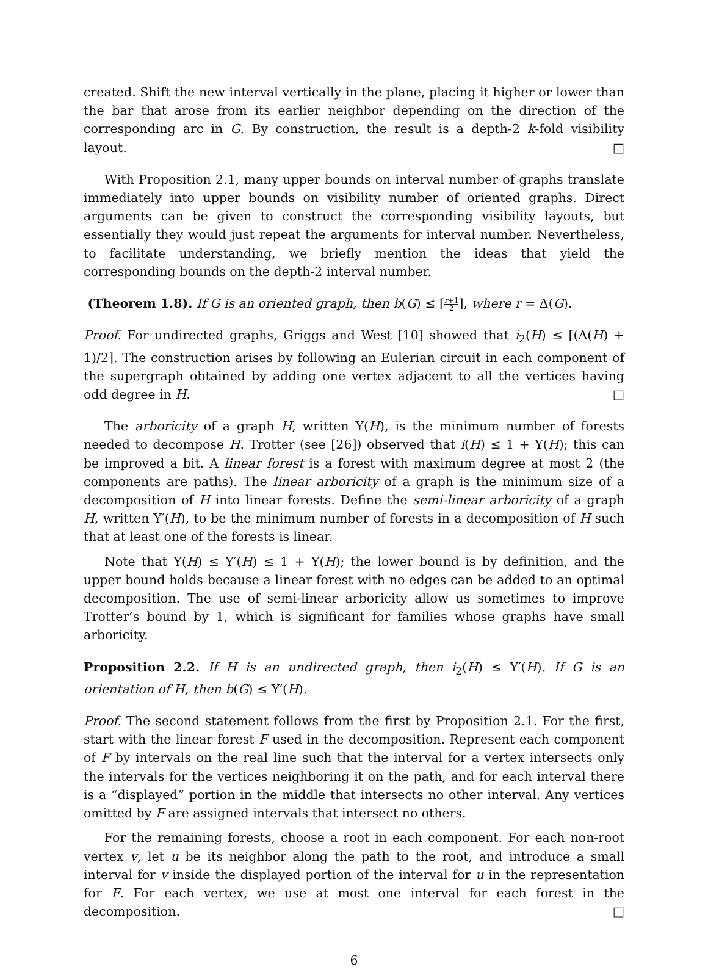created. Shift the new interval vertically in the plane, placing it higher or lower than the bar that arose from its earlier neighbor depending on the direction of the corresponding arc in G. By construction, the result is a depth-2 k-fold visibility layout. □
With Proposition 2.1, many upper bounds on interval number of graphs translate immediately into upper bounds on visibility number of oriented graphs. Direct arguments can be given to construct the corresponding visibility layouts, but essentially they would just repeat the arguments for interval number. Nevertheless, to facilitate understanding, we briefly mention the ideas that yield the corresponding bounds on the depth-2 interval number.
(Theorem 1.8). If G is an oriented graph, then b(G) ≤ ⌈r+1 2⌉, where r = Δ(G).
Proof. For undirected graphs, Griggs and West [10] showed that i<sub>2</sub>(H) ≤ ⌈(Δ(H) + 1)/2⌉. The construction arises by following an Eulerian circuit in each component of the supergraph obtained by adding one vertex adjacent to all the vertices having odd degree in H. □
The arboricity of a graph H, written Υ(H), is the minimum number of forests needed to decompose H. Trotter (see [26]) observed that i(H) ≤ 1 + Υ(H); this can be improved a bit. A linear forest is a forest with maximum degree at most 2 (the components are paths). The linear arboricity of a graph is the minimum size of a decomposition of H into linear forests. Define the semi-linear arboricity of a graph H, written Υ′(H), to be the minimum number of forests in a decomposition of H such that at least one of the forests is linear.
Note that Υ(H) ≤ Υ′(H) ≤ 1 + Υ(H); the lower bound is by definition, and the upper bound holds because a linear forest with no edges can be added to an optimal decomposition. The use of semi-linear arboricity allow us sometimes to improve Trotter’s bound by 1, which is significant for families whose graphs have small arboricity.
Proposition 2.2. If H is an undirected graph, then i<sub>2</sub>(H) ≤ Υ′(H). If G is an orientation of H, then b(G) ≤ Υ′(H).
Proof. The second statement follows from the first by Proposition 2.1. For the first, start with the linear forest F used in the decomposition. Represent each component of F by intervals on the real line such that the interval for a vertex intersects only the intervals for the vertices neighboring it on the path, and for each interval there is a “displayed” portion in the middle that intersects no other interval. Any vertices omitted by F are assigned intervals that intersect no others.
For the remaining forests, choose a root in each component. For each non-root vertex v, let u be its neighbor along the path to the root, and introduce a small interval for v inside the displayed portion of the interval for u in the representation for F. For each vertex, we use at most one interval for each forest in the decomposition. □
6